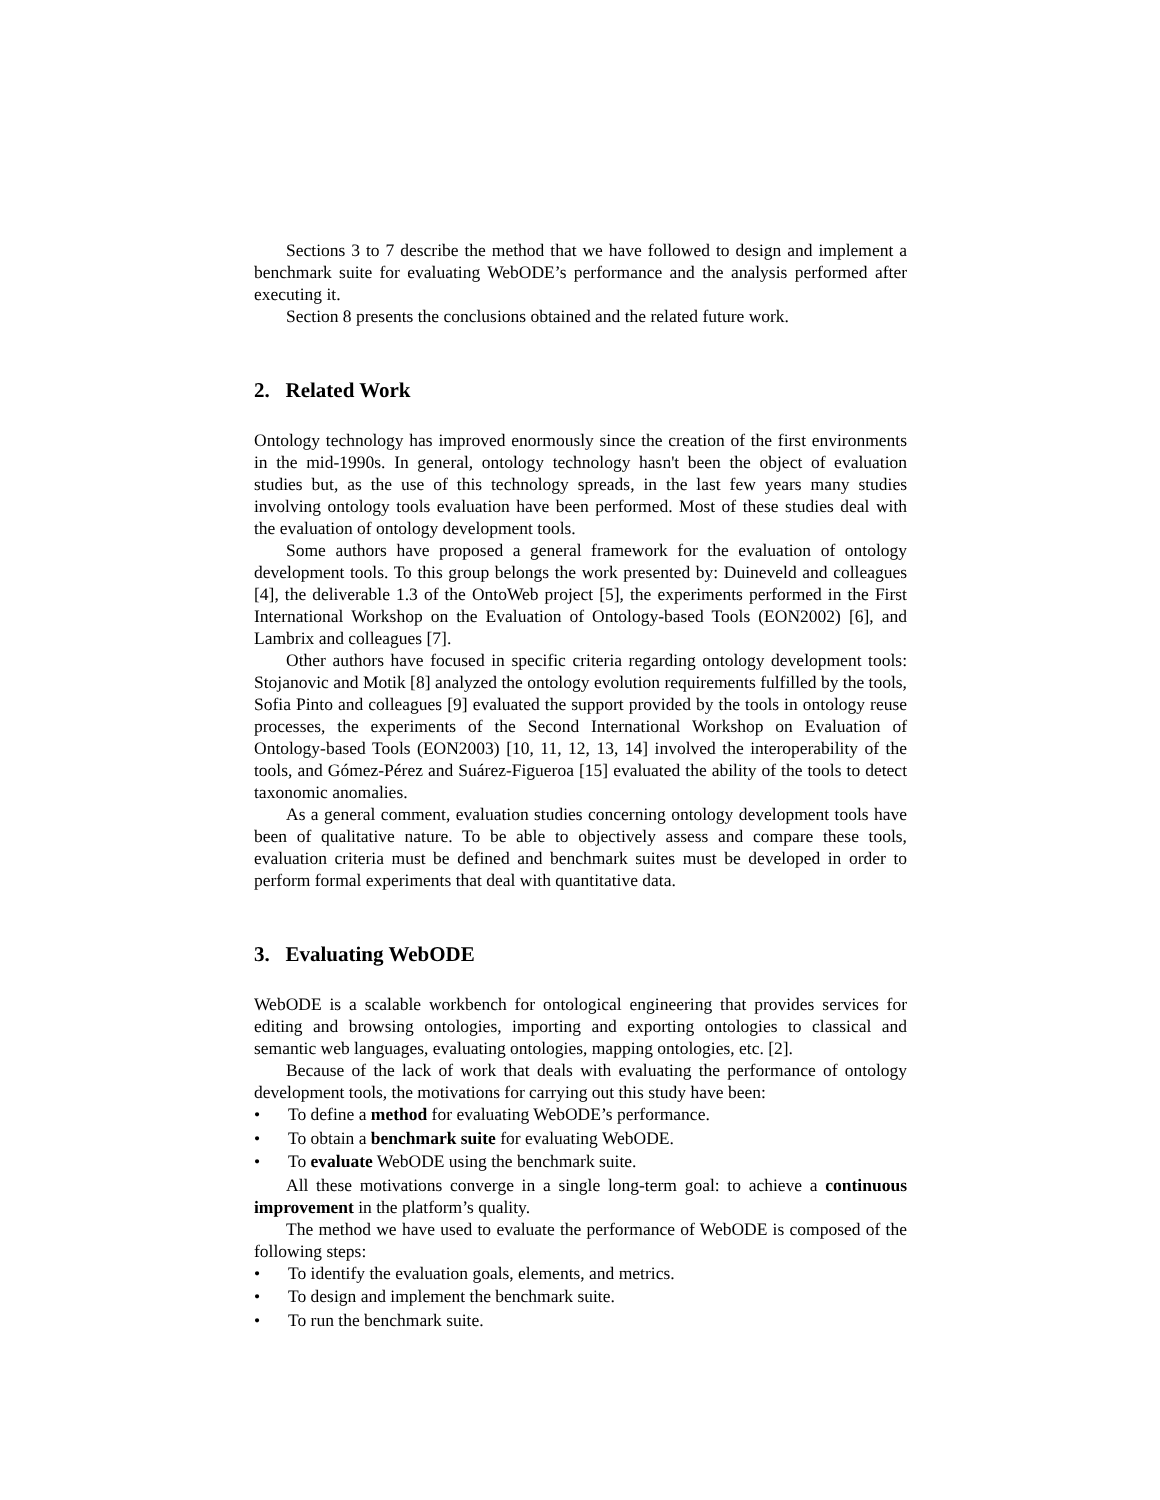Sections 3 to 7 describe the method that we have followed to design and implement a benchmark suite for evaluating WebODE’s performance and the analysis performed after executing it.
Section 8 presents the conclusions obtained and the related future work.
2. Related Work
Ontology technology has improved enormously since the creation of the first environments in the mid-1990s. In general, ontology technology hasn't been the object of evaluation studies but, as the use of this technology spreads, in the last few years many studies involving ontology tools evaluation have been performed. Most of these studies deal with the evaluation of ontology development tools.
Some authors have proposed a general framework for the evaluation of ontology development tools. To this group belongs the work presented by: Duineveld and colleagues [4], the deliverable 1.3 of the OntoWeb project [5], the experiments performed in the First International Workshop on the Evaluation of Ontology-based Tools (EON2002) [6], and Lambrix and colleagues [7].
Other authors have focused in specific criteria regarding ontology development tools: Stojanovic and Motik [8] analyzed the ontology evolution requirements fulfilled by the tools, Sofia Pinto and colleagues [9] evaluated the support provided by the tools in ontology reuse processes, the experiments of the Second International Workshop on Evaluation of Ontology-based Tools (EON2003) [10, 11, 12, 13, 14] involved the interoperability of the tools, and Gómez-Pérez and Suárez-Figueroa [15] evaluated the ability of the tools to detect taxonomic anomalies.
As a general comment, evaluation studies concerning ontology development tools have been of qualitative nature. To be able to objectively assess and compare these tools, evaluation criteria must be defined and benchmark suites must be developed in order to perform formal experiments that deal with quantitative data.
3. Evaluating WebODE
WebODE is a scalable workbench for ontological engineering that provides services for editing and browsing ontologies, importing and exporting ontologies to classical and semantic web languages, evaluating ontologies, mapping ontologies, etc. [2].
Because of the lack of work that deals with evaluating the performance of ontology development tools, the motivations for carrying out this study have been:
• To define a method for evaluating WebODE’s performance.
• To obtain a benchmark suite for evaluating WebODE.
• To evaluate WebODE using the benchmark suite.
All these motivations converge in a single long-term goal: to achieve a continuous improvement in the platform’s quality.
The method we have used to evaluate the performance of WebODE is composed of the following steps:
• To identify the evaluation goals, elements, and metrics.
• To design and implement the benchmark suite.
• To run the benchmark suite.